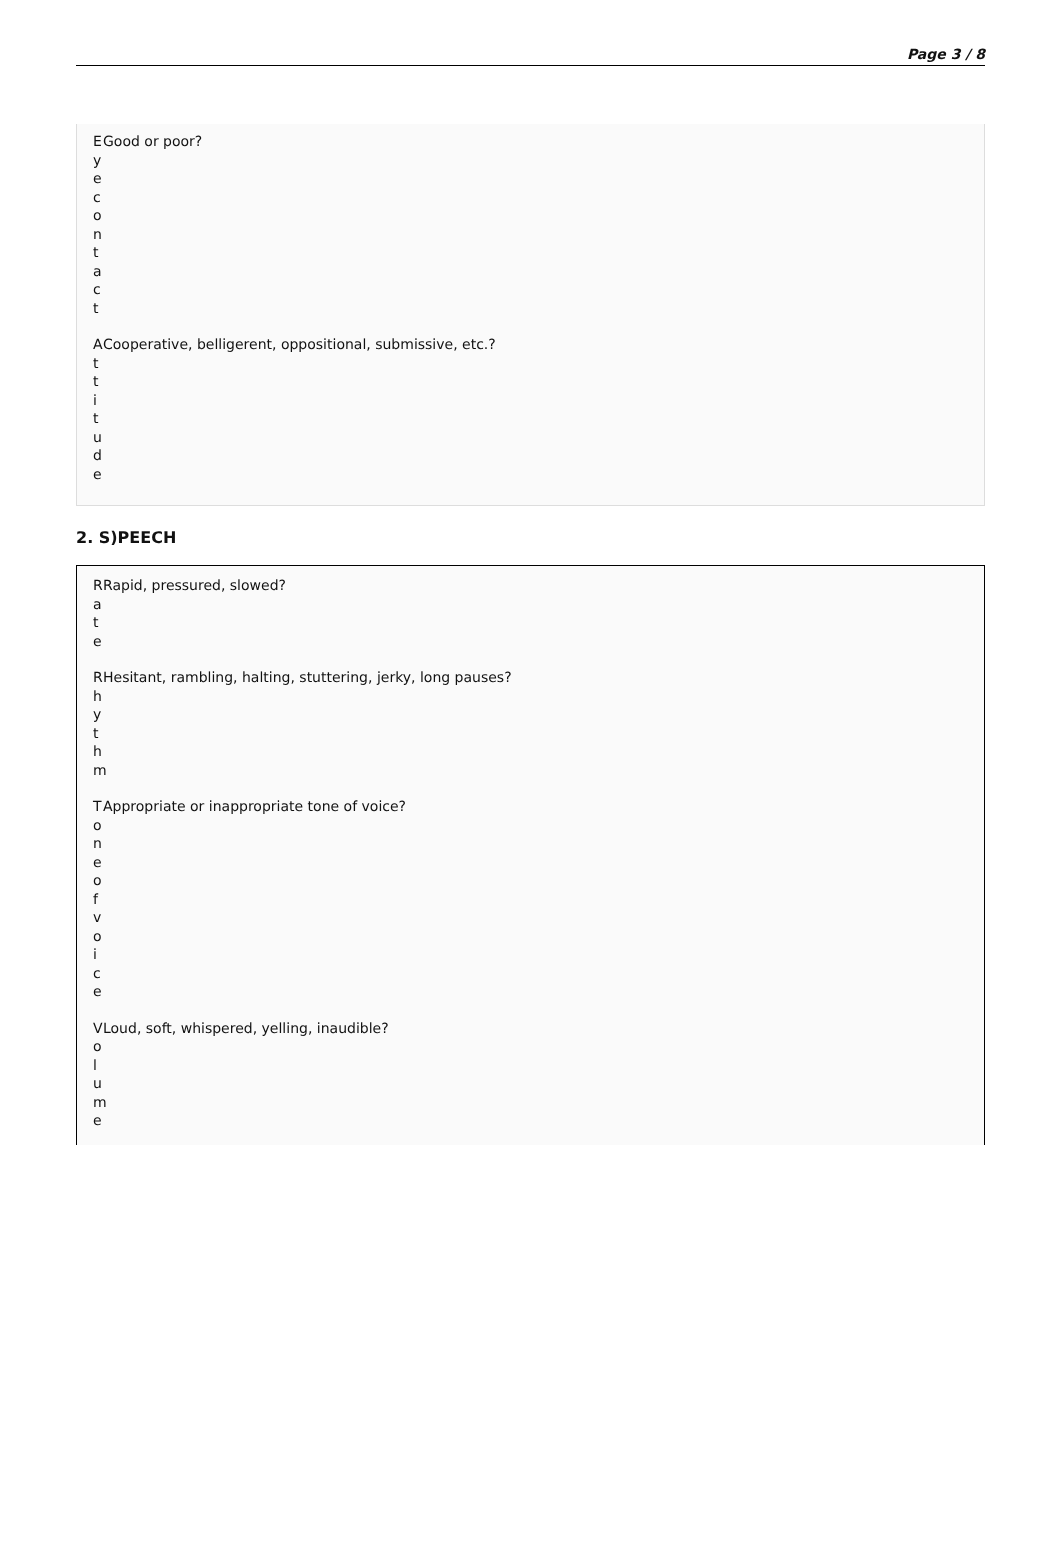Page 3 / 8
E
y
e
c
o
n
t
a
c
t
Good or poor?
A
t
t
i
t
u
d
e
Cooperative, belligerent, oppositional, submissive, etc.?
2. S)PEECH
R
a
t
e
Rapid, pressured, slowed?
R
h
y
t
h
m
Hesitant, rambling, halting, stuttering, jerky, long pauses?
T
o
n
e
o
f
v
o
i
c
e
Appropriate or inappropriate tone of voice?
V
o
l
u
m
e
Loud, soft, whispered, yelling, inaudible?